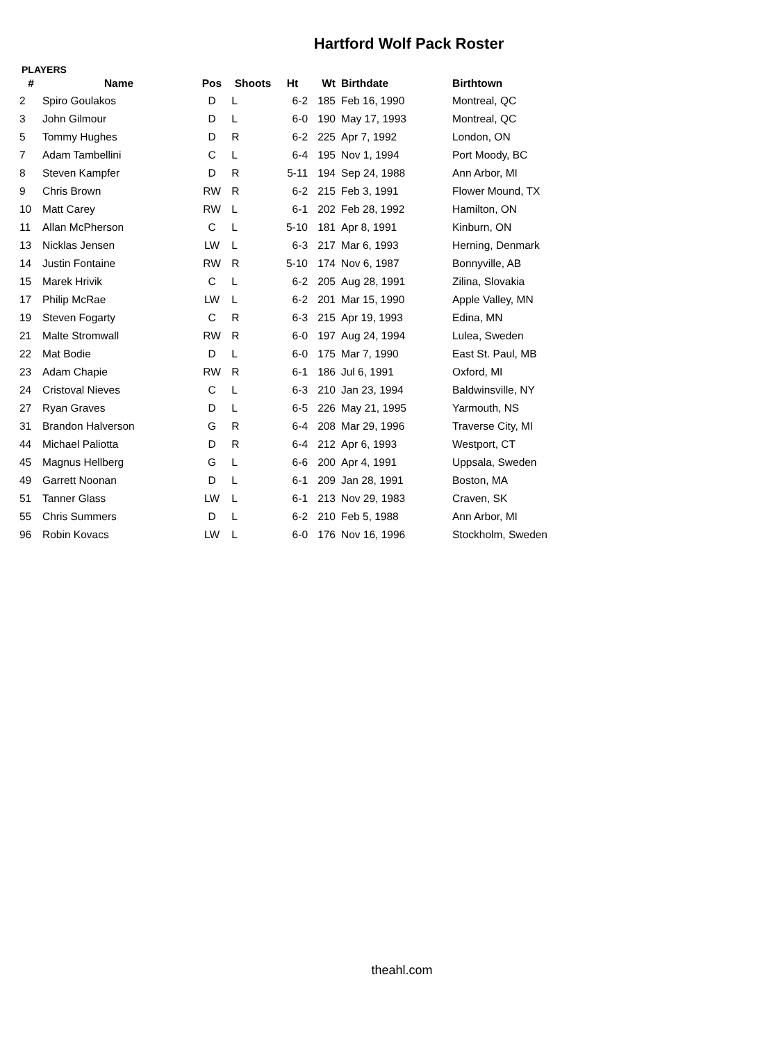Hartford Wolf Pack Roster
PLAYERS
| # | Name | Pos | Shoots | Ht | Wt | Birthdate | Birthtown |
| --- | --- | --- | --- | --- | --- | --- | --- |
| 2 | Spiro Goulakos | D | L | 6-2 | 185 | Feb 16, 1990 | Montreal, QC |
| 3 | John Gilmour | D | L | 6-0 | 190 | May 17, 1993 | Montreal, QC |
| 5 | Tommy Hughes | D | R | 6-2 | 225 | Apr 7, 1992 | London, ON |
| 7 | Adam Tambellini | C | L | 6-4 | 195 | Nov 1, 1994 | Port Moody, BC |
| 8 | Steven Kampfer | D | R | 5-11 | 194 | Sep 24, 1988 | Ann Arbor, MI |
| 9 | Chris Brown | RW | R | 6-2 | 215 | Feb 3, 1991 | Flower Mound, TX |
| 10 | Matt Carey | RW | L | 6-1 | 202 | Feb 28, 1992 | Hamilton, ON |
| 11 | Allan McPherson | C | L | 5-10 | 181 | Apr 8, 1991 | Kinburn, ON |
| 13 | Nicklas Jensen | LW | L | 6-3 | 217 | Mar 6, 1993 | Herning, Denmark |
| 14 | Justin Fontaine | RW | R | 5-10 | 174 | Nov 6, 1987 | Bonnyville, AB |
| 15 | Marek Hrivik | C | L | 6-2 | 205 | Aug 28, 1991 | Zilina, Slovakia |
| 17 | Philip McRae | LW | L | 6-2 | 201 | Mar 15, 1990 | Apple Valley, MN |
| 19 | Steven Fogarty | C | R | 6-3 | 215 | Apr 19, 1993 | Edina, MN |
| 21 | Malte Stromwall | RW | R | 6-0 | 197 | Aug 24, 1994 | Lulea, Sweden |
| 22 | Mat Bodie | D | L | 6-0 | 175 | Mar 7, 1990 | East St. Paul, MB |
| 23 | Adam Chapie | RW | R | 6-1 | 186 | Jul 6, 1991 | Oxford, MI |
| 24 | Cristoval Nieves | C | L | 6-3 | 210 | Jan 23, 1994 | Baldwinsville, NY |
| 27 | Ryan Graves | D | L | 6-5 | 226 | May 21, 1995 | Yarmouth, NS |
| 31 | Brandon Halverson | G | R | 6-4 | 208 | Mar 29, 1996 | Traverse City, MI |
| 44 | Michael Paliotta | D | R | 6-4 | 212 | Apr 6, 1993 | Westport, CT |
| 45 | Magnus Hellberg | G | L | 6-6 | 200 | Apr 4, 1991 | Uppsala, Sweden |
| 49 | Garrett Noonan | D | L | 6-1 | 209 | Jan 28, 1991 | Boston, MA |
| 51 | Tanner Glass | LW | L | 6-1 | 213 | Nov 29, 1983 | Craven, SK |
| 55 | Chris Summers | D | L | 6-2 | 210 | Feb 5, 1988 | Ann Arbor, MI |
| 96 | Robin Kovacs | LW | L | 6-0 | 176 | Nov 16, 1996 | Stockholm, Sweden |
theahl.com